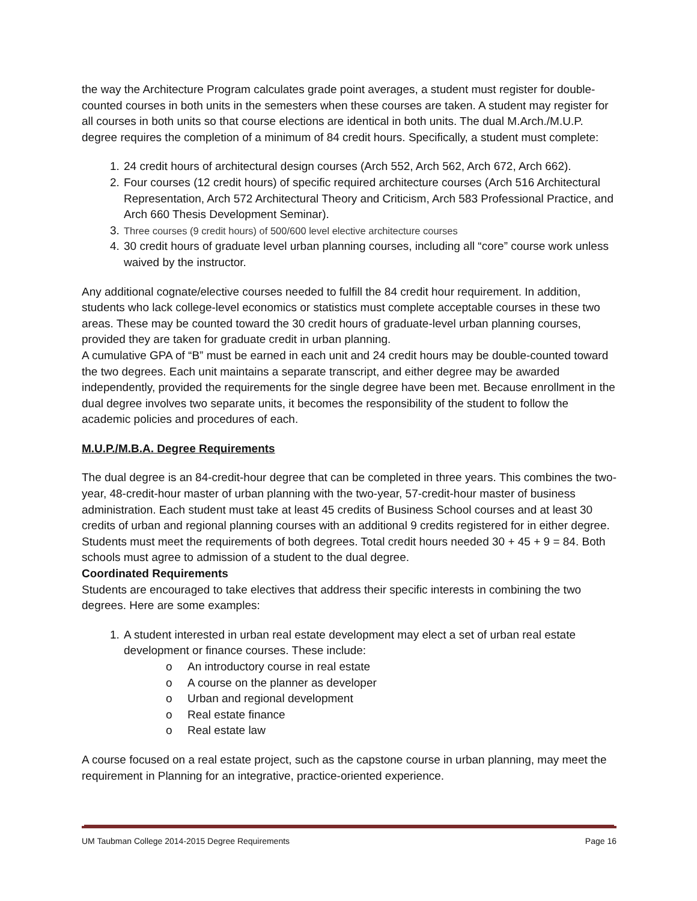the way the Architecture Program calculates grade point averages, a student must register for double-counted courses in both units in the semesters when these courses are taken. A student may register for all courses in both units so that course elections are identical in both units. The dual M.Arch./M.U.P. degree requires the completion of a minimum of 84 credit hours. Specifically, a student must complete:
24 credit hours of architectural design courses (Arch 552, Arch 562, Arch 672, Arch 662).
Four courses (12 credit hours) of specific required architecture courses (Arch 516 Architectural Representation, Arch 572 Architectural Theory and Criticism, Arch 583 Professional Practice, and Arch 660 Thesis Development Seminar).
Three courses (9 credit hours) of 500/600 level elective architecture courses
30 credit hours of graduate level urban planning courses, including all “core” course work unless waived by the instructor.
Any additional cognate/elective courses needed to fulfill the 84 credit hour requirement. In addition, students who lack college-level economics or statistics must complete acceptable courses in these two areas. These may be counted toward the 30 credit hours of graduate-level urban planning courses, provided they are taken for graduate credit in urban planning.
A cumulative GPA of “B” must be earned in each unit and 24 credit hours may be double-counted toward the two degrees. Each unit maintains a separate transcript, and either degree may be awarded independently, provided the requirements for the single degree have been met. Because enrollment in the dual degree involves two separate units, it becomes the responsibility of the student to follow the academic policies and procedures of each.
M.U.P./M.B.A. Degree Requirements
The dual degree is an 84-credit-hour degree that can be completed in three years. This combines the two-year, 48-credit-hour master of urban planning with the two-year, 57-credit-hour master of business administration. Each student must take at least 45 credits of Business School courses and at least 30 credits of urban and regional planning courses with an additional 9 credits registered for in either degree. Students must meet the requirements of both degrees. Total credit hours needed 30 + 45 + 9 = 84. Both schools must agree to admission of a student to the dual degree.
Coordinated Requirements
Students are encouraged to take electives that address their specific interests in combining the two degrees. Here are some examples:
A student interested in urban real estate development may elect a set of urban real estate development or finance courses. These include:
o An introductory course in real estate
o A course on the planner as developer
o Urban and regional development
o Real estate finance
o Real estate law
A course focused on a real estate project, such as the capstone course in urban planning, may meet the requirement in Planning for an integrative, practice-oriented experience.
UM Taubman College 2014-2015 Degree Requirements Page 16